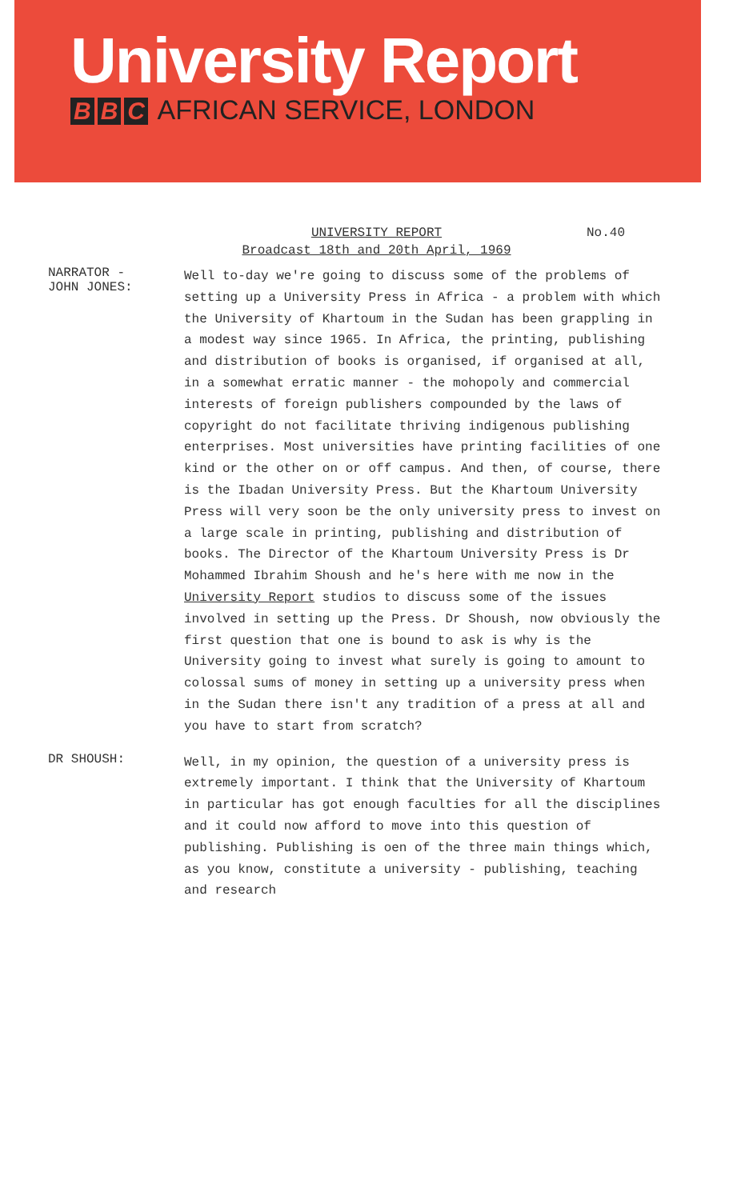University Report
B B C AFRICAN SERVICE, LONDON
UNIVERSITY REPORT No.40
Broadcast 18th and 20th April, 1969
NARRATOR -
JOHN JONES:
Well to-day we're going to discuss some of the problems of setting up a University Press in Africa - a problem with which the University of Khartoum in the Sudan has been grappling in a modest way since 1965. In Africa, the printing, publishing and distribution of books is organised, if organised at all, in a somewhat erratic manner - the mohopoly and commercial interests of foreign publishers compounded by the laws of copyright do not facilitate thriving indigenous publishing enterprises. Most universities have printing facilities of one kind or the other on or off campus. And then, of course, there is the Ibadan University Press. But the Khartoum University Press will very soon be the only university press to invest on a large scale in printing, publishing and distribution of books. The Director of the Khartoum University Press is Dr Mohammed Ibrahim Shoush and he's here with me now in the University Report studios to discuss some of the issues involved in setting up the Press. Dr Shoush, now obviously the first question that one is bound to ask is why is the University going to invest what surely is going to amount to colossal sums of money in setting up a university press when in the Sudan there isn't any tradition of a press at all and you have to start from scratch?
DR SHOUSH:
Well, in my opinion, the question of a university press is extremely important. I think that the University of Khartoum in particular has got enough faculties for all the disciplines and it could now afford to move into this question of publishing. Publishing is oen of the three main things which, as you know, constitute a university - publishing, teaching and research